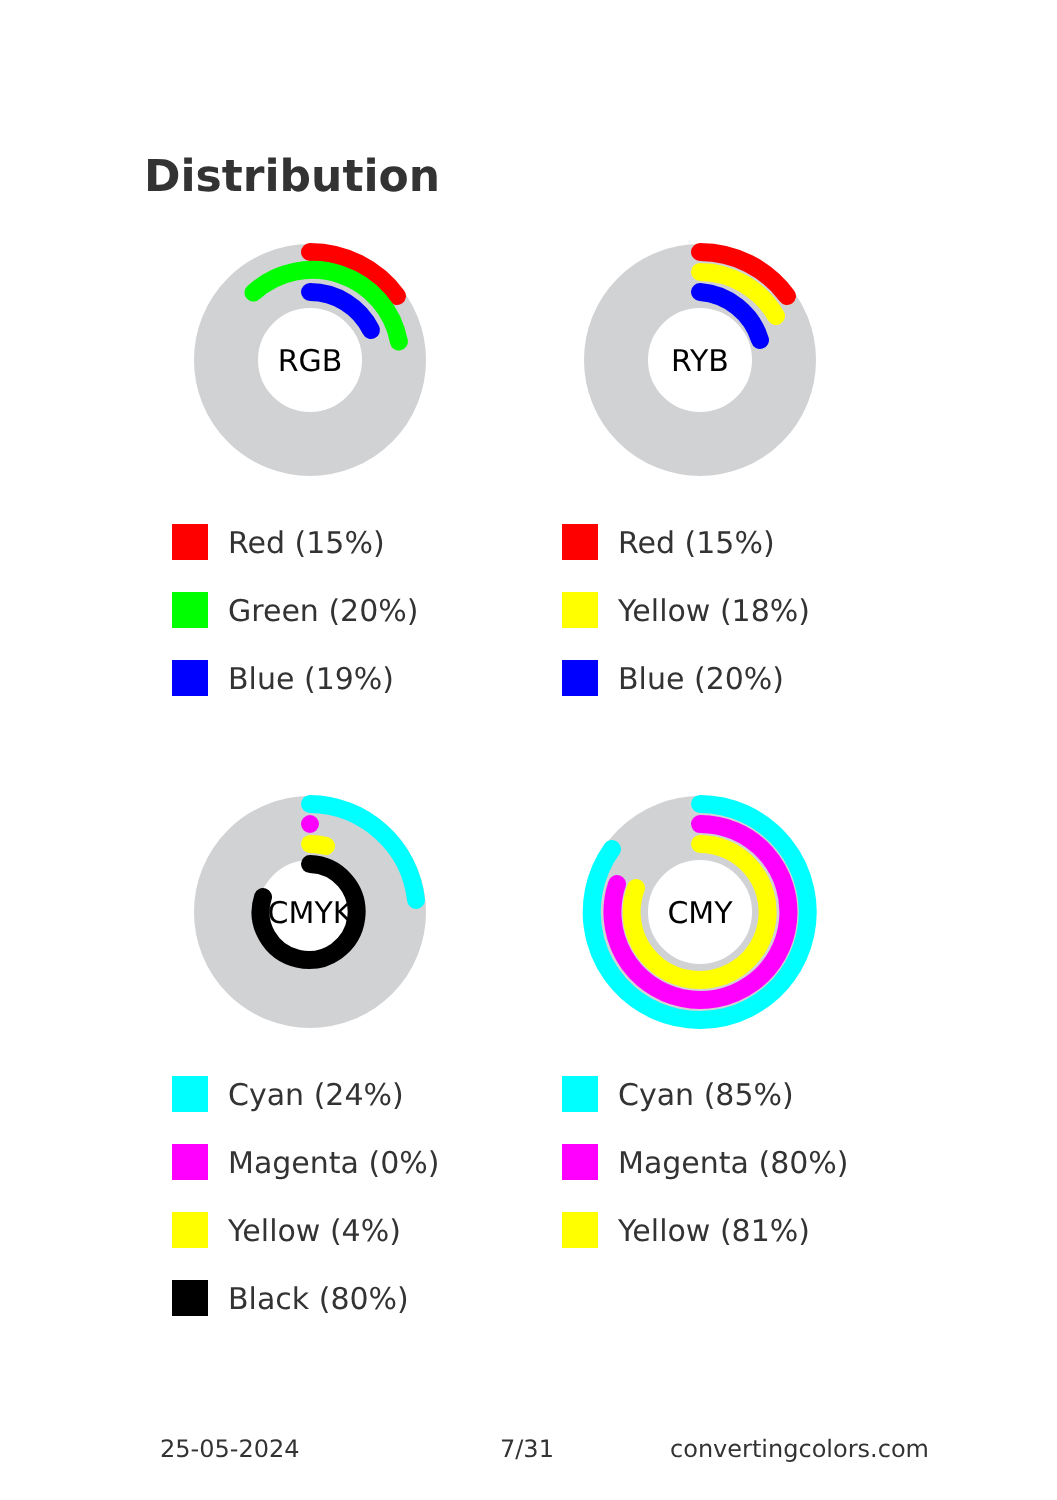Distribution
RGB
Red (15%)
Green (20%)
Blue (19%)
RYB
Red (15%)
Yellow (18%)
Blue (20%)
CMYK
Cyan (24%)
Magenta (0%)
Yellow (4%)
Black (80%)
CMY
Cyan (85%)
Magenta (80%)
Yellow (81%)
25-05-2024 7/31 convertingcolors.com